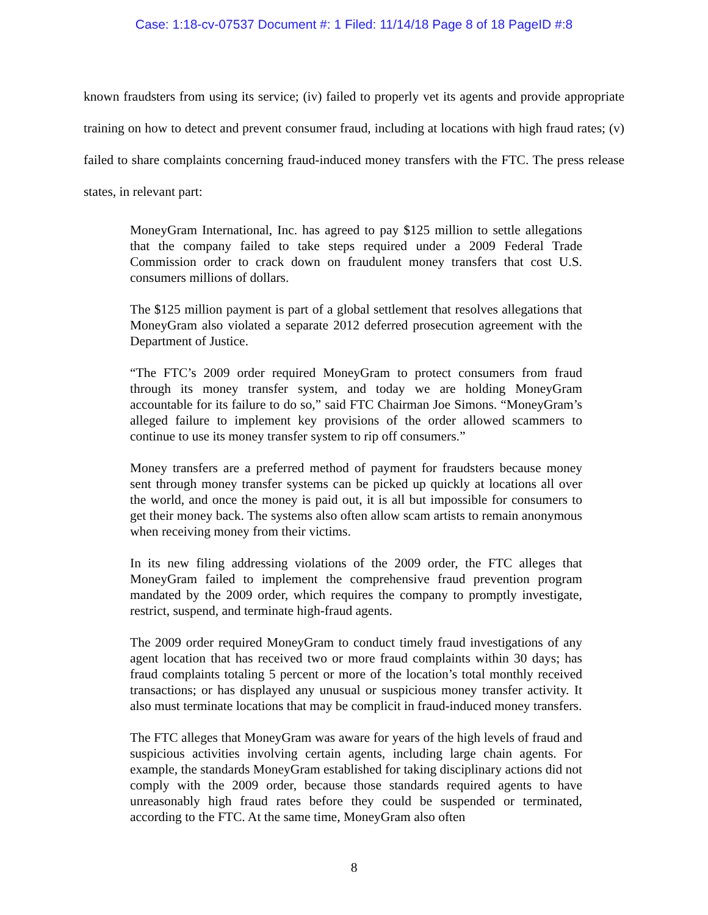Case: 1:18-cv-07537 Document #: 1 Filed: 11/14/18 Page 8 of 18 PageID #:8
known fraudsters from using its service; (iv) failed to properly vet its agents and provide appropriate training on how to detect and prevent consumer fraud, including at locations with high fraud rates; (v) failed to share complaints concerning fraud-induced money transfers with the FTC. The press release states, in relevant part:
MoneyGram International, Inc. has agreed to pay $125 million to settle allegations that the company failed to take steps required under a 2009 Federal Trade Commission order to crack down on fraudulent money transfers that cost U.S. consumers millions of dollars.
The $125 million payment is part of a global settlement that resolves allegations that MoneyGram also violated a separate 2012 deferred prosecution agreement with the Department of Justice.
“The FTC’s 2009 order required MoneyGram to protect consumers from fraud through its money transfer system, and today we are holding MoneyGram accountable for its failure to do so,” said FTC Chairman Joe Simons. “MoneyGram’s alleged failure to implement key provisions of the order allowed scammers to continue to use its money transfer system to rip off consumers.”
Money transfers are a preferred method of payment for fraudsters because money sent through money transfer systems can be picked up quickly at locations all over the world, and once the money is paid out, it is all but impossible for consumers to get their money back. The systems also often allow scam artists to remain anonymous when receiving money from their victims.
In its new filing addressing violations of the 2009 order, the FTC alleges that MoneyGram failed to implement the comprehensive fraud prevention program mandated by the 2009 order, which requires the company to promptly investigate, restrict, suspend, and terminate high-fraud agents.
The 2009 order required MoneyGram to conduct timely fraud investigations of any agent location that has received two or more fraud complaints within 30 days; has fraud complaints totaling 5 percent or more of the location’s total monthly received transactions; or has displayed any unusual or suspicious money transfer activity. It also must terminate locations that may be complicit in fraud-induced money transfers.
The FTC alleges that MoneyGram was aware for years of the high levels of fraud and suspicious activities involving certain agents, including large chain agents. For example, the standards MoneyGram established for taking disciplinary actions did not comply with the 2009 order, because those standards required agents to have unreasonably high fraud rates before they could be suspended or terminated, according to the FTC. At the same time, MoneyGram also often
8